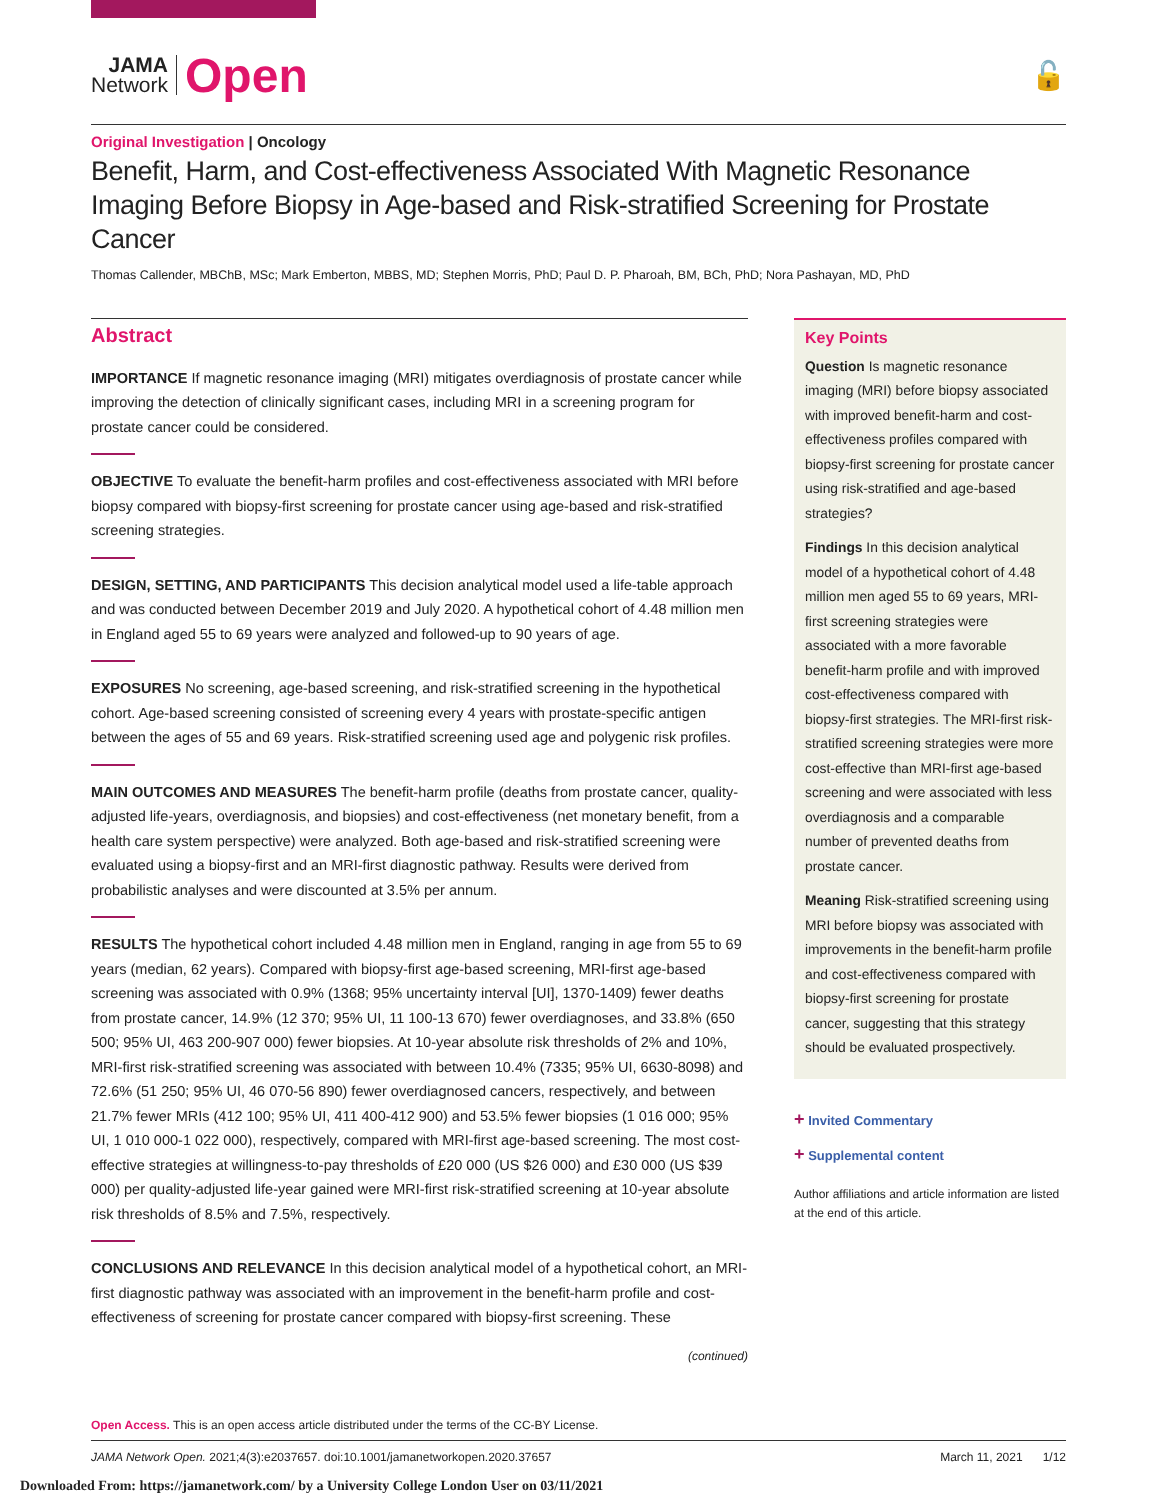JAMA
Network
Open
🔓
Original Investigation | Oncology
Benefit, Harm, and Cost-effectiveness Associated With Magnetic Resonance Imaging Before Biopsy in Age-based and Risk-stratified Screening for Prostate Cancer
Thomas Callender, MBChB, MSc; Mark Emberton, MBBS, MD; Stephen Morris, PhD; Paul D. P. Pharoah, BM, BCh, PhD; Nora Pashayan, MD, PhD
Abstract
IMPORTANCE If magnetic resonance imaging (MRI) mitigates overdiagnosis of prostate cancer while improving the detection of clinically significant cases, including MRI in a screening program for prostate cancer could be considered.
OBJECTIVE To evaluate the benefit-harm profiles and cost-effectiveness associated with MRI before biopsy compared with biopsy-first screening for prostate cancer using age-based and risk-stratified screening strategies.
DESIGN, SETTING, AND PARTICIPANTS This decision analytical model used a life-table approach and was conducted between December 2019 and July 2020. A hypothetical cohort of 4.48 million men in England aged 55 to 69 years were analyzed and followed-up to 90 years of age.
EXPOSURES No screening, age-based screening, and risk-stratified screening in the hypothetical cohort. Age-based screening consisted of screening every 4 years with prostate-specific antigen between the ages of 55 and 69 years. Risk-stratified screening used age and polygenic risk profiles.
MAIN OUTCOMES AND MEASURES The benefit-harm profile (deaths from prostate cancer, quality-adjusted life-years, overdiagnosis, and biopsies) and cost-effectiveness (net monetary benefit, from a health care system perspective) were analyzed. Both age-based and risk-stratified screening were evaluated using a biopsy-first and an MRI-first diagnostic pathway. Results were derived from probabilistic analyses and were discounted at 3.5% per annum.
RESULTS The hypothetical cohort included 4.48 million men in England, ranging in age from 55 to 69 years (median, 62 years). Compared with biopsy-first age-based screening, MRI-first age-based screening was associated with 0.9% (1368; 95% uncertainty interval [UI], 1370-1409) fewer deaths from prostate cancer, 14.9% (12 370; 95% UI, 11 100-13 670) fewer overdiagnoses, and 33.8% (650 500; 95% UI, 463 200-907 000) fewer biopsies. At 10-year absolute risk thresholds of 2% and 10%, MRI-first risk-stratified screening was associated with between 10.4% (7335; 95% UI, 6630-8098) and 72.6% (51 250; 95% UI, 46 070-56 890) fewer overdiagnosed cancers, respectively, and between 21.7% fewer MRIs (412 100; 95% UI, 411 400-412 900) and 53.5% fewer biopsies (1 016 000; 95% UI, 1 010 000-1 022 000), respectively, compared with MRI-first age-based screening. The most cost-effective strategies at willingness-to-pay thresholds of £20 000 (US $26 000) and £30 000 (US $39 000) per quality-adjusted life-year gained were MRI-first risk-stratified screening at 10-year absolute risk thresholds of 8.5% and 7.5%, respectively.
CONCLUSIONS AND RELEVANCE In this decision analytical model of a hypothetical cohort, an MRI-first diagnostic pathway was associated with an improvement in the benefit-harm profile and cost-effectiveness of screening for prostate cancer compared with biopsy-first screening. These
(continued)
Key Points
Question Is magnetic resonance imaging (MRI) before biopsy associated with improved benefit-harm and cost-effectiveness profiles compared with biopsy-first screening for prostate cancer using risk-stratified and age-based strategies?
Findings In this decision analytical model of a hypothetical cohort of 4.48 million men aged 55 to 69 years, MRI-first screening strategies were associated with a more favorable benefit-harm profile and with improved cost-effectiveness compared with biopsy-first strategies. The MRI-first risk-stratified screening strategies were more cost-effective than MRI-first age-based screening and were associated with less overdiagnosis and a comparable number of prevented deaths from prostate cancer.
Meaning Risk-stratified screening using MRI before biopsy was associated with improvements in the benefit-harm profile and cost-effectiveness compared with biopsy-first screening for prostate cancer, suggesting that this strategy should be evaluated prospectively.
+ Invited Commentary
+ Supplemental content
Author affiliations and article information are listed at the end of this article.
Open Access. This is an open access article distributed under the terms of the CC-BY License.
JAMA Network Open. 2021;4(3):e2037657. doi:10.1001/jamanetworkopen.2020.37657 March 11, 2021 1/12
Downloaded From: https://jamanetwork.com/ by a University College London User on 03/11/2021